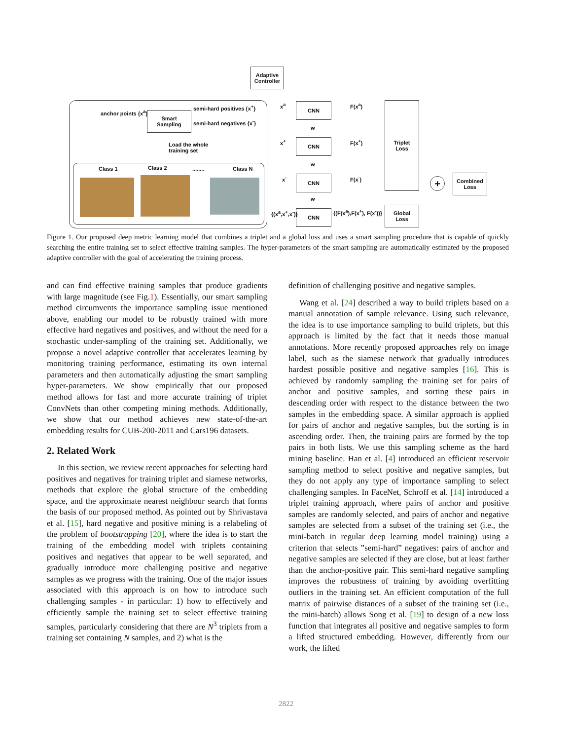Adaptive
Controller
Smart
Sampling
anchor points {x<sup>a</sup>}
semi-hard positives {x<sup>+</sup>}
semi-hard negatives {x<sup>-</sup>}
Load the whole
training set
Class 1 Class 2 ........ Class N
CNN
CNN
CNN
CNN
x<sup>a</sup>
x<sup>+</sup>
x<sup>-</sup>
{(x<sup>a</sup>,x<sup>+</sup>,x<sup>-</sup>)}
w
w
w
F(x<sup>a</sup>)
F(x<sup>+</sup>)
F(x<sup>-</sup>)
{(F(x<sup>a</sup>),F(x<sup>+</sup>), F(x<sup>-</sup>))}
Triplet
Loss
Global
Loss
+
Combined
Loss
Figure 1. Our proposed deep metric learning model that combines a triplet and a global loss and uses a smart sampling procedure that is capable of quickly searching the entire training set to select effective training samples. The hyper-parameters of the smart sampling are automatically estimated by the proposed adaptive controller with the goal of accelerating the training process.
and can find effective training samples that produce gradients with large magnitude (see Fig.1). Essentially, our smart sampling method circumvents the importance sampling issue mentioned above, enabling our model to be robustly trained with more effective hard negatives and positives, and without the need for a stochastic under-sampling of the training set. Additionally, we propose a novel adaptive controller that accelerates learning by monitoring training performance, estimating its own internal parameters and then automatically adjusting the smart sampling hyper-parameters. We show empirically that our proposed method allows for fast and more accurate training of triplet ConvNets than other competing mining methods. Additionally, we show that our method achieves new state-of-the-art embedding results for CUB-200-2011 and Cars196 datasets.
2. Related Work
In this section, we review recent approaches for selecting hard positives and negatives for training triplet and siamese networks, methods that explore the global structure of the embedding space, and the approximate nearest neighbour search that forms the basis of our proposed method. As pointed out by Shrivastava et al. [15], hard negative and positive mining is a relabeling of the problem of bootstrapping [20], where the idea is to start the training of the embedding model with triplets containing positives and negatives that appear to be well separated, and gradually introduce more challenging positive and negative samples as we progress with the training. One of the major issues associated with this approach is on how to introduce such challenging samples - in particular: 1) how to effectively and efficiently sample the training set to select effective training samples, particularly considering that there are N<sup>3</sup> triplets from a training set containing N samples, and 2) what is the
definition of challenging positive and negative samples.
Wang et al. [24] described a way to build triplets based on a manual annotation of sample relevance. Using such relevance, the idea is to use importance sampling to build triplets, but this approach is limited by the fact that it needs those manual annotations. More recently proposed approaches rely on image label, such as the siamese network that gradually introduces hardest possible positive and negative samples [16]. This is achieved by randomly sampling the training set for pairs of anchor and positive samples, and sorting these pairs in descending order with respect to the distance between the two samples in the embedding space. A similar approach is applied for pairs of anchor and negative samples, but the sorting is in ascending order. Then, the training pairs are formed by the top pairs in both lists. We use this sampling scheme as the hard mining baseline. Han et al. [4] introduced an efficient reservoir sampling method to select positive and negative samples, but they do not apply any type of importance sampling to select challenging samples. In FaceNet, Schroff et al. [14] introduced a triplet training approach, where pairs of anchor and positive samples are randomly selected, and pairs of anchor and negative samples are selected from a subset of the training set (i.e., the mini-batch in regular deep learning model training) using a criterion that selects ”semi-hard” negatives: pairs of anchor and negative samples are selected if they are close, but at least farther than the anchor-positive pair. This semi-hard negative sampling improves the robustness of training by avoiding overfitting outliers in the training set. An efficient computation of the full matrix of pairwise distances of a subset of the training set (i.e., the mini-batch) allows Song et al. [19] to design of a new loss function that integrates all positive and negative samples to form a lifted structured embedding. However, differently from our work, the lifted
2822